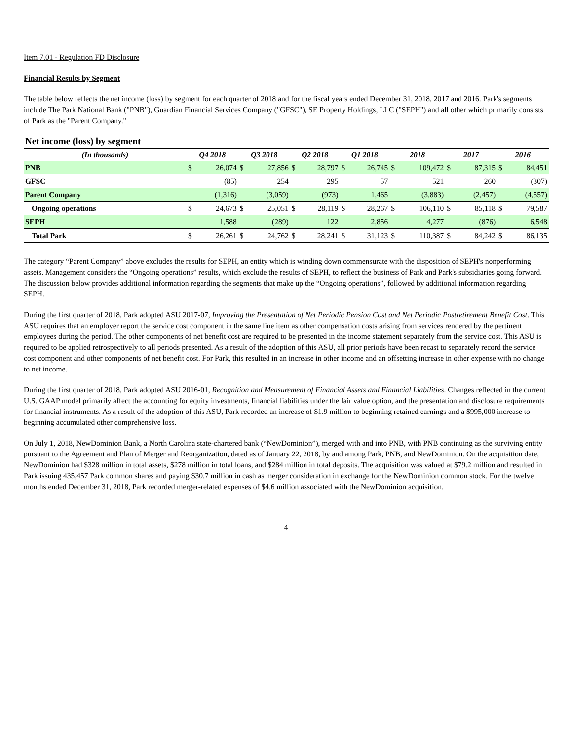Item 7.01 - Regulation FD Disclosure
Financial Results by Segment
The table below reflects the net income (loss) by segment for each quarter of 2018 and for the fiscal years ended December 31, 2018, 2017 and 2016. Park's segments include The Park National Bank ("PNB"), Guardian Financial Services Company ("GFSC"), SE Property Holdings, LLC ("SEPH") and all other which primarily consists of Park as the "Parent Company."
Net income (loss) by segment
| (In thousands) | Q4 2018 | | Q3 2018 | | Q2 2018 | | Q1 2018 | | 2018 | | 2017 | | 2016 | |
| --- | --- | --- | --- | --- | --- | --- | --- | --- | --- | --- | --- | --- | --- | --- |
| PNB | $ | 26,074 | $ | 27,856 | $ | 28,797 | $ | 26,745 | $ | 109,472 | $ | 87,315 | $ | 84,451 |
| GFSC | | (85) | | 254 | | 295 | | 57 | | 521 | | 260 | | (307) |
| Parent Company | | (1,316) | | (3,059) | | (973) | | 1,465 | | (3,883) | | (2,457) | | (4,557) |
| Ongoing operations | $ | 24,673 | $ | 25,051 | $ | 28,119 | $ | 28,267 | $ | 106,110 | $ | 85,118 | $ | 79,587 |
| SEPH | | 1,588 | | (289) | | 122 | | 2,856 | | 4,277 | | (876) | | 6,548 |
| Total Park | $ | 26,261 | $ | 24,762 | $ | 28,241 | $ | 31,123 | $ | 110,387 | $ | 84,242 | $ | 86,135 |
The category “Parent Company” above excludes the results for SEPH, an entity which is winding down commensurate with the disposition of SEPH's nonperforming assets. Management considers the “Ongoing operations” results, which exclude the results of SEPH, to reflect the business of Park and Park's subsidiaries going forward. The discussion below provides additional information regarding the segments that make up the “Ongoing operations”, followed by additional information regarding SEPH.
During the first quarter of 2018, Park adopted ASU 2017-07, Improving the Presentation of Net Periodic Pension Cost and Net Periodic Postretirement Benefit Cost. This ASU requires that an employer report the service cost component in the same line item as other compensation costs arising from services rendered by the pertinent employees during the period. The other components of net benefit cost are required to be presented in the income statement separately from the service cost. This ASU is required to be applied retrospectively to all periods presented. As a result of the adoption of this ASU, all prior periods have been recast to separately record the service cost component and other components of net benefit cost. For Park, this resulted in an increase in other income and an offsetting increase in other expense with no change to net income.
During the first quarter of 2018, Park adopted ASU 2016-01, Recognition and Measurement of Financial Assets and Financial Liabilities. Changes reflected in the current U.S. GAAP model primarily affect the accounting for equity investments, financial liabilities under the fair value option, and the presentation and disclosure requirements for financial instruments. As a result of the adoption of this ASU, Park recorded an increase of $1.9 million to beginning retained earnings and a $995,000 increase to beginning accumulated other comprehensive loss.
On July 1, 2018, NewDominion Bank, a North Carolina state-chartered bank (“NewDominion”), merged with and into PNB, with PNB continuing as the surviving entity pursuant to the Agreement and Plan of Merger and Reorganization, dated as of January 22, 2018, by and among Park, PNB, and NewDominion. On the acquisition date, NewDominion had $328 million in total assets, $278 million in total loans, and $284 million in total deposits. The acquisition was valued at $79.2 million and resulted in Park issuing 435,457 Park common shares and paying $30.7 million in cash as merger consideration in exchange for the NewDominion common stock. For the twelve months ended December 31, 2018, Park recorded merger-related expenses of $4.6 million associated with the NewDominion acquisition.
4